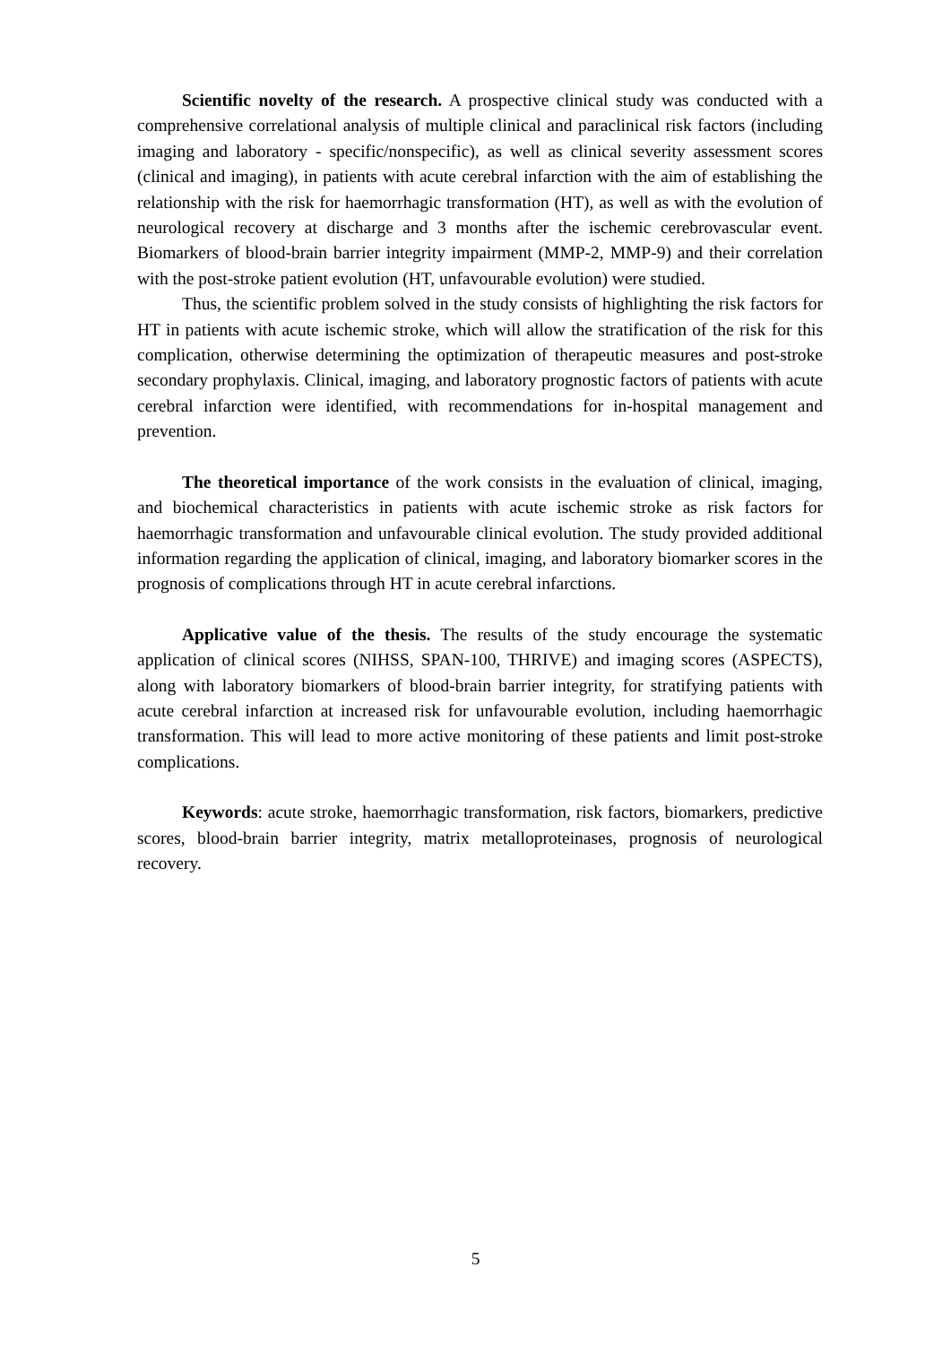Scientific novelty of the research. A prospective clinical study was conducted with a comprehensive correlational analysis of multiple clinical and paraclinical risk factors (including imaging and laboratory - specific/nonspecific), as well as clinical severity assessment scores (clinical and imaging), in patients with acute cerebral infarction with the aim of establishing the relationship with the risk for haemorrhagic transformation (HT), as well as with the evolution of neurological recovery at discharge and 3 months after the ischemic cerebrovascular event. Biomarkers of blood-brain barrier integrity impairment (MMP-2, MMP-9) and their correlation with the post-stroke patient evolution (HT, unfavourable evolution) were studied.
Thus, the scientific problem solved in the study consists of highlighting the risk factors for HT in patients with acute ischemic stroke, which will allow the stratification of the risk for this complication, otherwise determining the optimization of therapeutic measures and post-stroke secondary prophylaxis. Clinical, imaging, and laboratory prognostic factors of patients with acute cerebral infarction were identified, with recommendations for in-hospital management and prevention.
The theoretical importance of the work consists in the evaluation of clinical, imaging, and biochemical characteristics in patients with acute ischemic stroke as risk factors for haemorrhagic transformation and unfavourable clinical evolution. The study provided additional information regarding the application of clinical, imaging, and laboratory biomarker scores in the prognosis of complications through HT in acute cerebral infarctions.
Applicative value of the thesis. The results of the study encourage the systematic application of clinical scores (NIHSS, SPAN-100, THRIVE) and imaging scores (ASPECTS), along with laboratory biomarkers of blood-brain barrier integrity, for stratifying patients with acute cerebral infarction at increased risk for unfavourable evolution, including haemorrhagic transformation. This will lead to more active monitoring of these patients and limit post-stroke complications.
Keywords: acute stroke, haemorrhagic transformation, risk factors, biomarkers, predictive scores, blood-brain barrier integrity, matrix metalloproteinases, prognosis of neurological recovery.
5